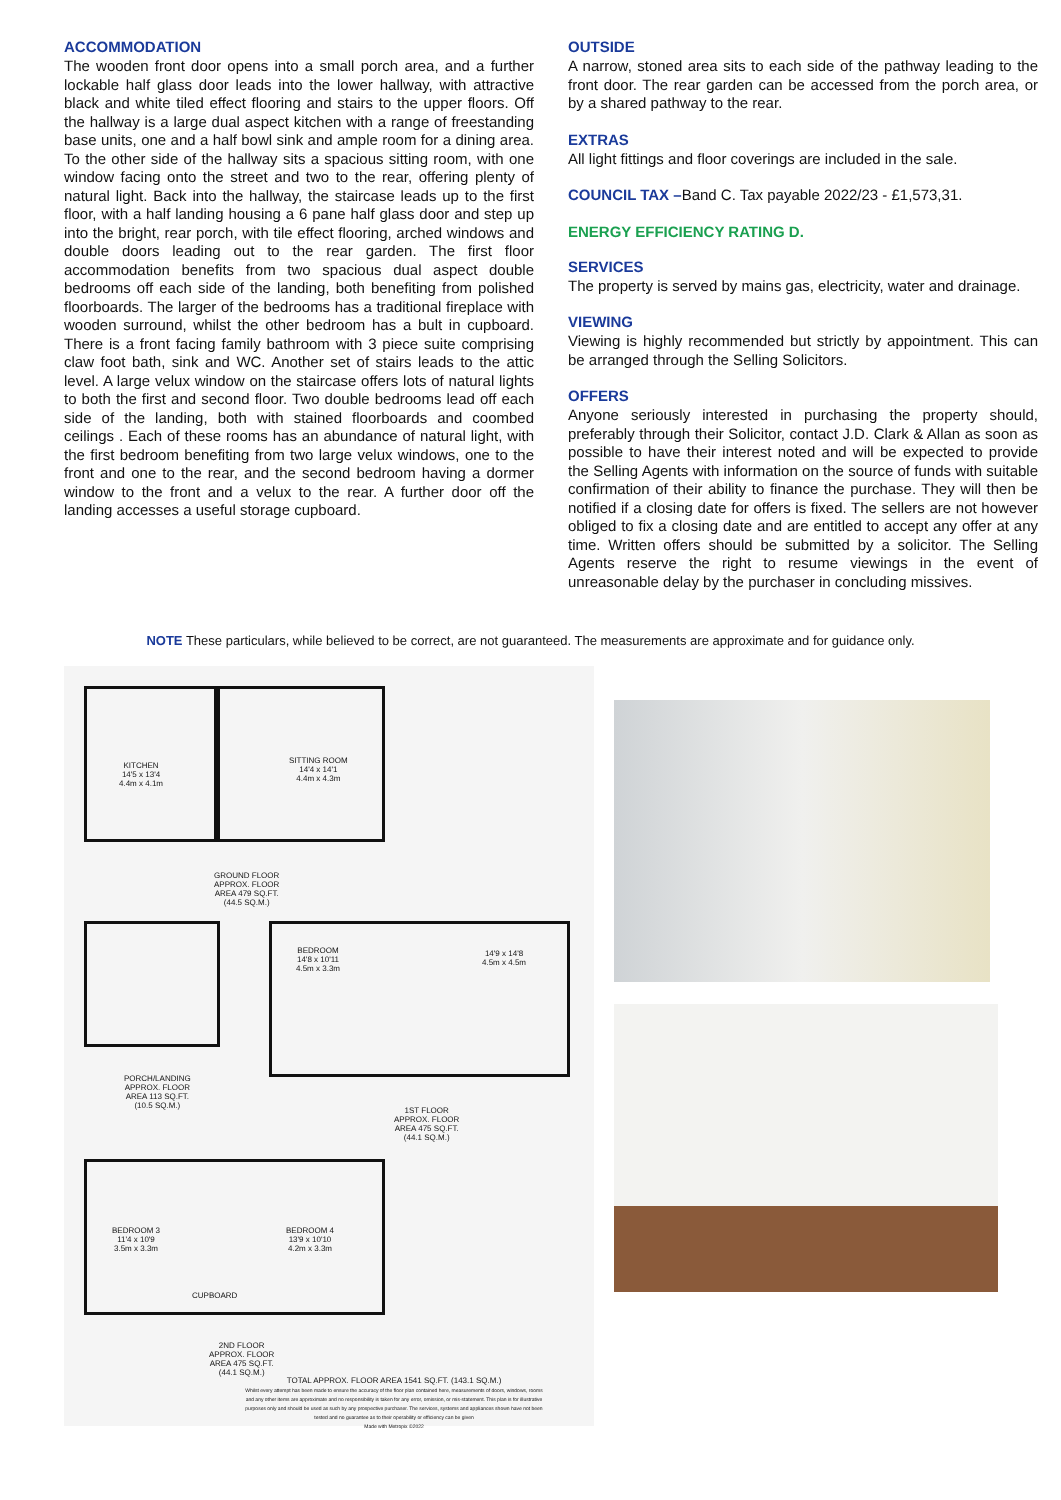ACCOMMODATION
The wooden front door opens into a small porch area, and a further lockable half glass door leads into the lower hallway, with attractive black and white tiled effect flooring and stairs to the upper floors. Off the hallway is a large dual aspect kitchen with a range of freestanding base units, one and a half bowl sink and ample room for a dining area. To the other side of the hallway sits a spacious sitting room, with one window facing onto the street and two to the rear, offering plenty of natural light. Back into the hallway, the staircase leads up to the first floor, with a half landing housing a 6 pane half glass door and step up into the bright, rear porch, with tile effect flooring, arched windows and double doors leading out to the rear garden. The first floor accommodation benefits from two spacious dual aspect double bedrooms off each side of the landing, both benefiting from polished floorboards. The larger of the bedrooms has a traditional fireplace with wooden surround, whilst the other bedroom has a bult in cupboard. There is a front facing family bathroom with 3 piece suite comprising claw foot bath, sink and WC. Another set of stairs leads to the attic level. A large velux window on the staircase offers lots of natural lights to both the first and second floor. Two double bedrooms lead off each side of the landing, both with stained floorboards and coombed ceilings . Each of these rooms has an abundance of natural light, with the first bedroom benefiting from two large velux windows, one to the front and one to the rear, and the second bedroom having a dormer window to the front and a velux to the rear. A further door off the landing accesses a useful storage cupboard.
OUTSIDE
A narrow, stoned area sits to each side of the pathway leading to the front door. The rear garden can be accessed from the porch area, or by a shared pathway to the rear.
EXTRAS
All light fittings and floor coverings are included in the sale.
COUNCIL TAX –Band C. Tax payable 2022/23 - £1,573,31.
ENERGY EFFICIENCY RATING D.
SERVICES
The property is served by mains gas, electricity, water and drainage.
VIEWING
Viewing is highly recommended but strictly by appointment. This can be arranged through the Selling Solicitors.
OFFERS
Anyone seriously interested in purchasing the property should, preferably through their Solicitor, contact J.D. Clark & Allan as soon as possible to have their interest noted and will be expected to provide the Selling Agents with information on the source of funds with suitable confirmation of their ability to finance the purchase. They will then be notified if a closing date for offers is fixed. The sellers are not however obliged to fix a closing date and are entitled to accept any offer at any time. Written offers should be submitted by a solicitor. The Selling Agents reserve the right to resume viewings in the event of unreasonable delay by the purchaser in concluding missives.
NOTE These particulars, while believed to be correct, are not guaranteed. The measurements are approximate and for guidance only.
KITCHEN
14'5 x 13'4
4.4m x 4.1m
SITTING ROOM
14'4 x 14'1
4.4m x 4.3m
GROUND FLOOR
APPROX. FLOOR
AREA 479 SQ.FT.
(44.5 SQ.M.)
BEDROOM
14'8 x 10'11
4.5m x 3.3m
14'9 x 14'8
4.5m x 4.5m
PORCH/LANDING
APPROX. FLOOR
AREA 113 SQ.FT.
(10.5 SQ.M.)
1ST FLOOR
APPROX. FLOOR
AREA 475 SQ.FT.
(44.1 SQ.M.)
BEDROOM 3
11'4 x 10'9
3.5m x 3.3m
BEDROOM 4
13'9 x 10'10
4.2m x 3.3m
CUPBOARD
2ND FLOOR
APPROX. FLOOR
AREA 475 SQ.FT.
(44.1 SQ.M.)
TOTAL APPROX. FLOOR AREA 1541 SQ.FT. (143.1 SQ.M.)
Whilst every attempt has been made to ensure the accuracy of the floor plan contained here, measurements of doors, windows, rooms and any other items are approximate and no responsibility is taken for any error, omission, or mis-statement. This plan is for illustrative purposes only and should be used as such by any prospective purchaser. The services, systems and appliances shown have not been tested and no guarantee as to their operability or efficiency can be given
Made with Metropix ©2022